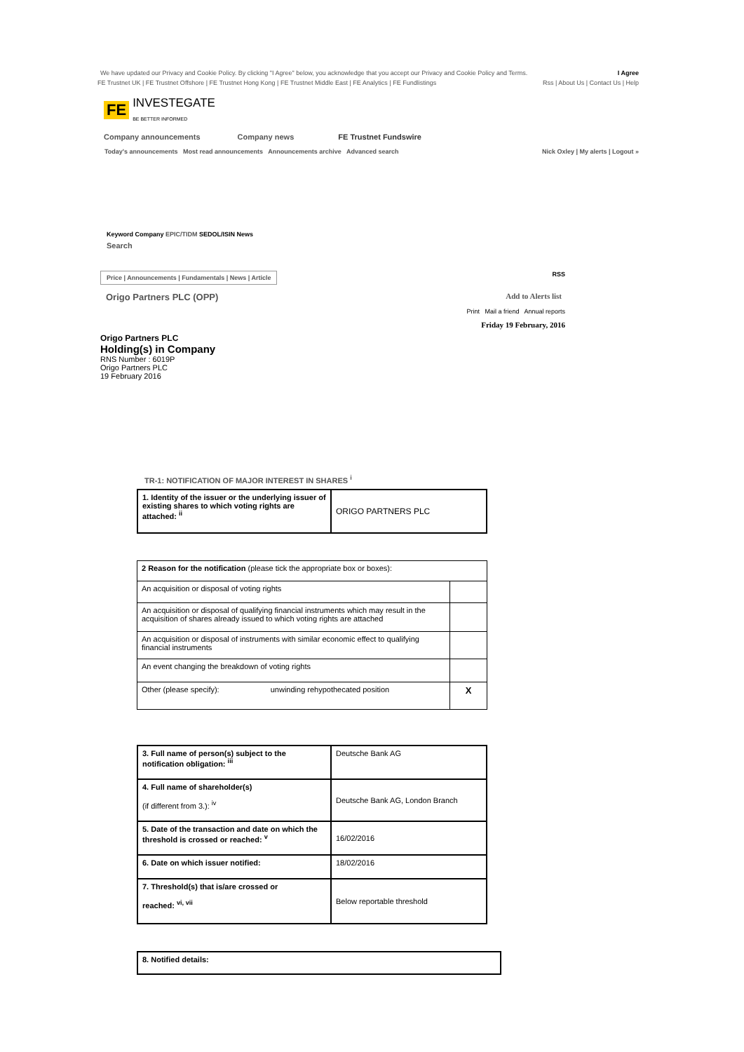We have updated our Privacy and Cookie Policy. By clicking "I Agree" below, you acknowledge that you accept our Privacy and Cookie Policy and Terms. I Agree
FE Trustnet UK | FE Trustnet Offshore | FE Trustnet Hong Kong | FE Trustnet Middle East | FE Analytics | FE Fundlistings Rss | About Us | Contact Us | Help
FE INVESTEGATE
BE BETTER INFORMED
Company announcements Company news FE Trustnet Fundswire
Today's announcements Most read announcements Announcements archive Advanced search Nick Oxley | My alerts | Logout »
Keyword Company EPIC/TIDM SEDOL/ISIN News
Search
Price | Announcements | Fundamentals | News | Article RSS
Origo Partners PLC (OPP) Add to Alerts list
Print Mail a friend Annual reports
Friday 19 February, 2016
Origo Partners PLC
Holding(s) in Company
RNS Number : 6019P
Origo Partners PLC
19 February 2016
TR-1: NOTIFICATION OF MAJOR INTEREST IN SHARES <sup>i</sup>
| 1. Identity of the issuer or the underlying issuer of existing shares to which voting rights are attached: <sup>ii</sup> | ORIGO PARTNERS PLC |
| 2 Reason for the notification (please tick the appropriate box or boxes): | |
| An acquisition or disposal of voting rights | |
| An acquisition or disposal of qualifying financial instruments which may result in the acquisition of shares already issued to which voting rights are attached | |
| An acquisition or disposal of instruments with similar economic effect to qualifying financial instruments | |
| An event changing the breakdown of voting rights | |
| Other (please specify): unwinding rehypothecated position | X |
| 3. Full name of person(s) subject to the notification obligation: <sup>iii</sup> | Deutsche Bank AG |
| 4. Full name of shareholder(s) (if different from 3.): <sup>iv</sup> | Deutsche Bank AG, London Branch |
| 5. Date of the transaction and date on which the threshold is crossed or reached: <sup>v</sup> | 16/02/2016 |
| 6. Date on which issuer notified: | 18/02/2016 |
| 7. Threshold(s) that is/are crossed or reached: <sup>vi, vii</sup> | Below reportable threshold |
| 8. Notified details: |